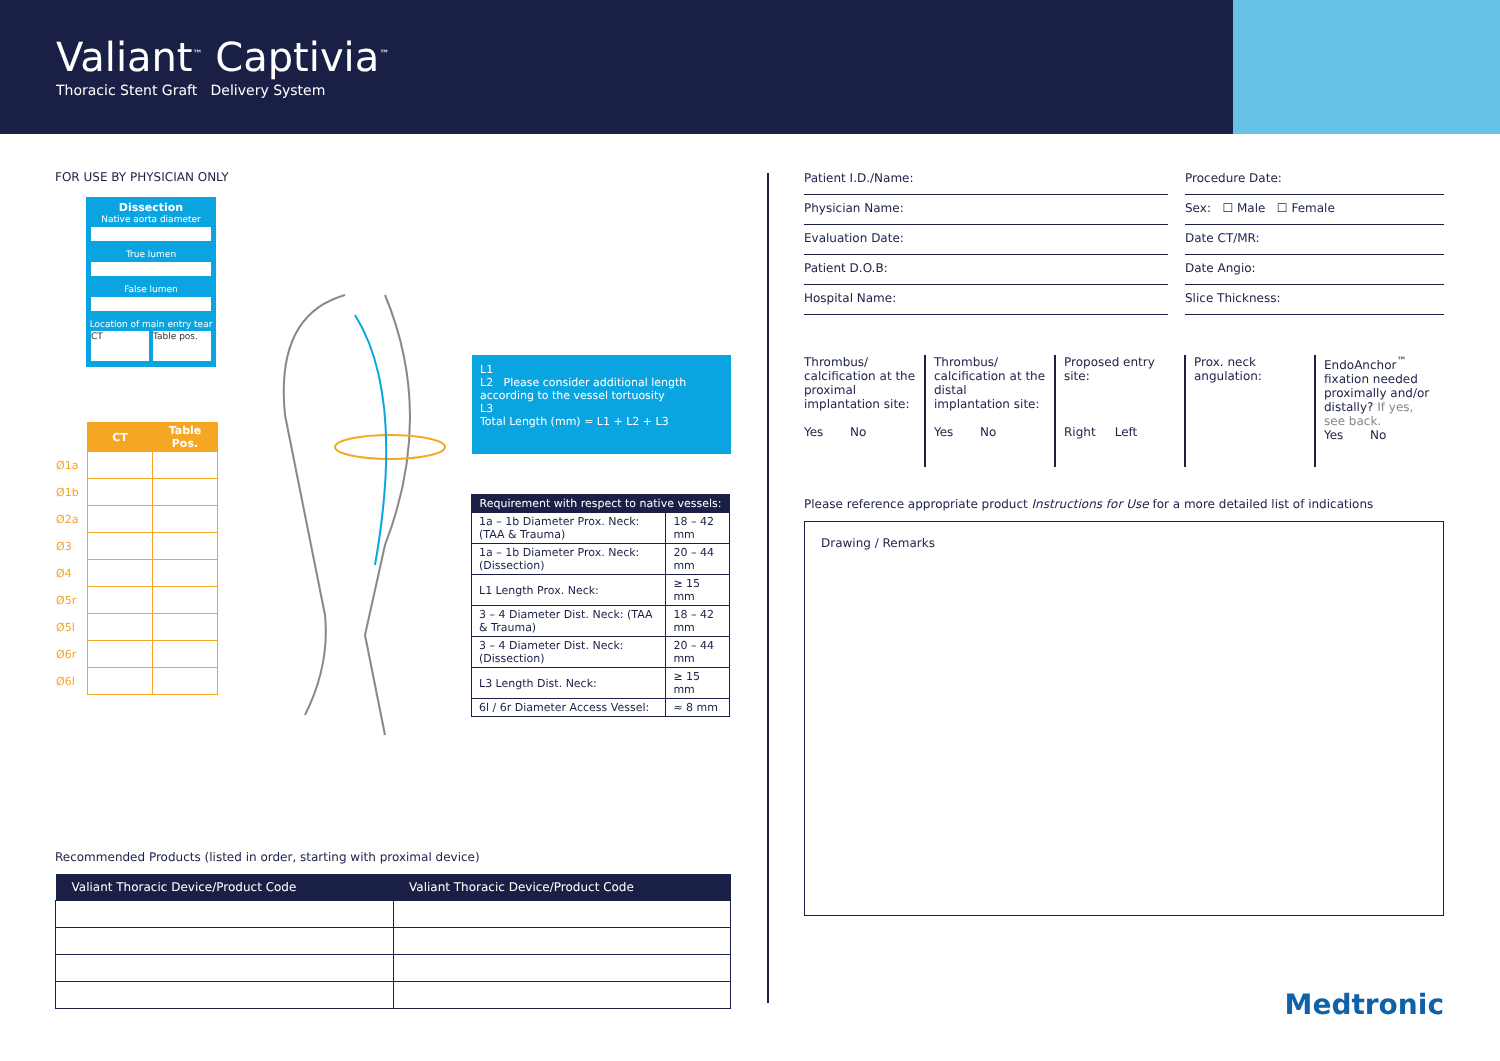Valiant<sup>™</sup> Captivia<sup>™</sup>
Thoracic Stent Graft Delivery System
FOR USE BY PHYSICIAN ONLY
Dissection
Native aorta diameter
True lumen
False lumen
Location of main entry tear
CT Table pos.
| | CT | Table Pos. |
| Ø1a | | |
| Ø1b | | |
| Ø2a | | |
| Ø3 | | |
| Ø4 | | |
| Ø5r | | |
| Ø5l | | |
| Ø6r | | |
| Ø6l | | |
L1
L2 Please consider additional length according to the vessel tortuosity
L3
Total Length (mm) = L1 + L2 + L3
| Requirement with respect to native vessels: | |
| --- | --- |
| 1a – 1b Diameter Prox. Neck: (TAA & Trauma) | 18 – 42 mm |
| 1a – 1b Diameter Prox. Neck: (Dissection) | 20 – 44 mm |
| L1 Length Prox. Neck: | ≥ 15 mm |
| 3 – 4 Diameter Dist. Neck: (TAA & Trauma) | 18 – 42 mm |
| 3 – 4 Diameter Dist. Neck: (Dissection) | 20 – 44 mm |
| L3 Length Dist. Neck: | ≥ 15 mm |
| 6l / 6r Diameter Access Vessel: | ≈ 8 mm |
Recommended Products (listed in order, starting with proximal device)
| Valiant Thoracic Device/Product Code | Valiant Thoracic Device/Product Code |
| --- | --- |
Patient I.D./Name:
Procedure Date:
Physician Name:
Sex: ☐ Male ☐ Female
Evaluation Date:
Date CT/MR:
Patient D.O.B:
Date Angio:
Hospital Name:
Slice Thickness:
Thrombus/ calcification at the proximal implantation site:
Yes No
Thrombus/ calcification at the distal implantation site:
Yes No
Proposed entry site:
Right Left
Prox. neck angulation:
EndoAnchor<sup>™</sup> fixation needed proximally and/or distally? If yes, see back.
Yes No
Please reference appropriate product Instructions for Use for a more detailed list of indications
Drawing / Remarks
Medtronic